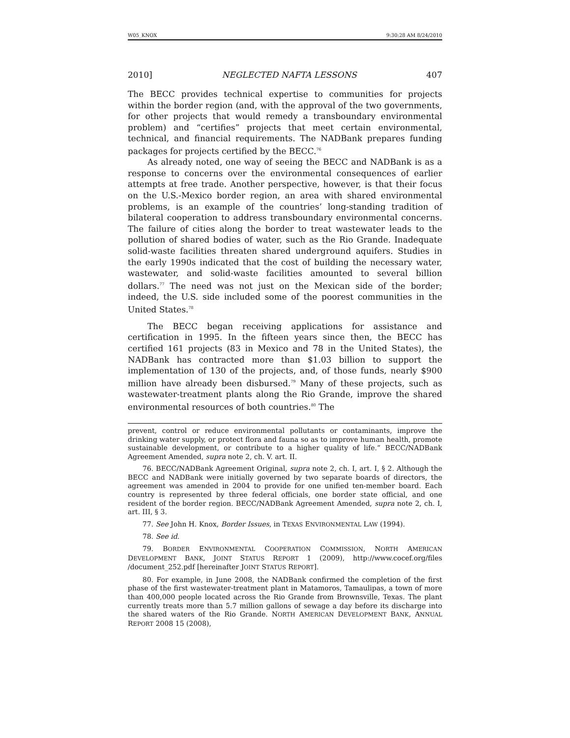W05_KNOX 9:30:28 AM 8/24/2010
2010] NEGLECTED NAFTA LESSONS 407
The BECC provides technical expertise to communities for projects within the border region (and, with the approval of the two governments, for other projects that would remedy a transboundary environmental problem) and “certifies” projects that meet certain environmental, technical, and financial requirements. The NADBank prepares funding packages for projects certified by the BECC.<sup>76</sup>
As already noted, one way of seeing the BECC and NADBank is as a response to concerns over the environmental consequences of earlier attempts at free trade. Another perspective, however, is that their focus on the U.S.-Mexico border region, an area with shared environmental problems, is an example of the countries’ long-standing tradition of bilateral cooperation to address transboundary environmental concerns. The failure of cities along the border to treat wastewater leads to the pollution of shared bodies of water, such as the Rio Grande. Inadequate solid-waste facilities threaten shared underground aquifers. Studies in the early 1990s indicated that the cost of building the necessary water, wastewater, and solid-waste facilities amounted to several billion dollars.<sup>77</sup> The need was not just on the Mexican side of the border; indeed, the U.S. side included some of the poorest communities in the United States.<sup>78</sup>
The BECC began receiving applications for assistance and certification in 1995. In the fifteen years since then, the BECC has certified 161 projects (83 in Mexico and 78 in the United States), the NADBank has contracted more than $1.03 billion to support the implementation of 130 of the projects, and, of those funds, nearly $900 million have already been disbursed.<sup>79</sup> Many of these projects, such as wastewater-treatment plants along the Rio Grande, improve the shared environmental resources of both countries.<sup>80</sup> The
prevent, control or reduce environmental pollutants or contaminants, improve the drinking water supply, or protect flora and fauna so as to improve human health, promote sustainable development, or contribute to a higher quality of life.” BECC/NADBank Agreement Amended, supra note 2, ch. V. art. II.
76. BECC/NADBank Agreement Original, supra note 2, ch. I, art. I, § 2. Although the BECC and NADBank were initially governed by two separate boards of directors, the agreement was amended in 2004 to provide for one unified ten-member board. Each country is represented by three federal officials, one border state official, and one resident of the border region. BECC/NADBank Agreement Amended, supra note 2, ch. I, art. III, § 3.
77. See John H. Knox, Border Issues, in TEXAS ENVIRONMENTAL LAW (1994).
78. See id.
79. BORDER ENVIRONMENTAL COOPERATION COMMISSION, NORTH AMERICAN DEVELOPMENT BANK, JOINT STATUS REPORT 1 (2009), http://www.cocef.org/files /document_252.pdf [hereinafter JOINT STATUS REPORT].
80. For example, in June 2008, the NADBank confirmed the completion of the first phase of the first wastewater-treatment plant in Matamoros, Tamaulipas, a town of more than 400,000 people located across the Rio Grande from Brownsville, Texas. The plant currently treats more than 5.7 million gallons of sewage a day before its discharge into the shared waters of the Rio Grande. NORTH AMERICAN DEVELOPMENT BANK, ANNUAL REPORT 2008 15 (2008),